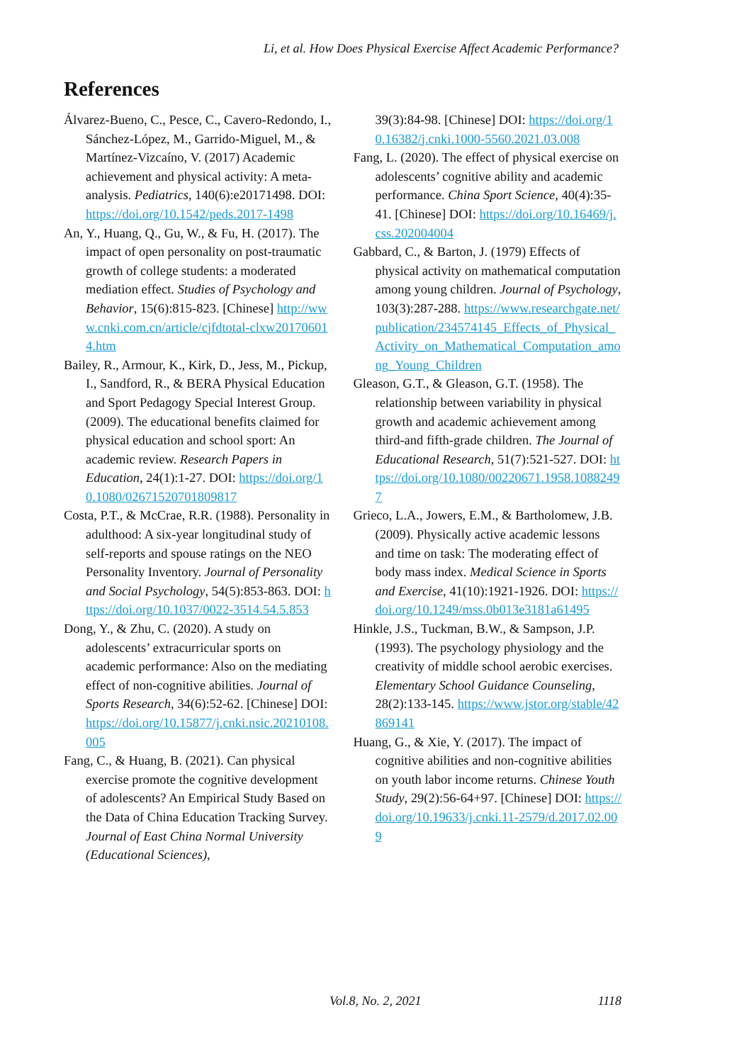Li, et al. How Does Physical Exercise Affect Academic Performance?
References
Álvarez-Bueno, C., Pesce, C., Cavero-Redondo, I., Sánchez-López, M., Garrido-Miguel, M., & Martínez-Vizcaíno, V. (2017) Academic achievement and physical activity: A meta-analysis. Pediatrics, 140(6):e20171498. DOI: https://doi.org/10.1542/peds.2017-1498
An, Y., Huang, Q., Gu, W., & Fu, H. (2017). The impact of open personality on post-traumatic growth of college students: a moderated mediation effect. Studies of Psychology and Behavior, 15(6):815-823. [Chinese] http://www.cnki.com.cn/article/cjfdtotal-clxw201706014.htm
Bailey, R., Armour, K., Kirk, D., Jess, M., Pickup, I., Sandford, R., & BERA Physical Education and Sport Pedagogy Special Interest Group. (2009). The educational benefits claimed for physical education and school sport: An academic review. Research Papers in Education, 24(1):1-27. DOI: https://doi.org/10.1080/02671520701809817
Costa, P.T., & McCrae, R.R. (1988). Personality in adulthood: A six-year longitudinal study of self-reports and spouse ratings on the NEO Personality Inventory. Journal of Personality and Social Psychology, 54(5):853-863. DOI: https://doi.org/10.1037/0022-3514.54.5.853
Dong, Y., & Zhu, C. (2020). A study on adolescents’ extracurricular sports on academic performance: Also on the mediating effect of non-cognitive abilities. Journal of Sports Research, 34(6):52-62. [Chinese] DOI: https://doi.org/10.15877/j.cnki.nsic.20210108.005
Fang, C., & Huang, B. (2021). Can physical exercise promote the cognitive development of adolescents? An Empirical Study Based on the Data of China Education Tracking Survey. Journal of East China Normal University (Educational Sciences),
39(3):84-98. [Chinese] DOI: https://doi.org/10.16382/j.cnki.1000-5560.2021.03.008
Fang, L. (2020). The effect of physical exercise on adolescents’ cognitive ability and academic performance. China Sport Science, 40(4):35-41. [Chinese] DOI: https://doi.org/10.16469/j.css.202004004
Gabbard, C., & Barton, J. (1979) Effects of physical activity on mathematical computation among young children. Journal of Psychology, 103(3):287-288. https://www.researchgate.net/publication/234574145_Effects_of_Physical_Activity_on_Mathematical_Computation_among_Young_Children
Gleason, G.T., & Gleason, G.T. (1958). The relationship between variability in physical growth and academic achievement among third-and fifth-grade children. The Journal of Educational Research, 51(7):521-527. DOI: https://doi.org/10.1080/00220671.1958.10882497
Grieco, L.A., Jowers, E.M., & Bartholomew, J.B. (2009). Physically active academic lessons and time on task: The moderating effect of body mass index. Medical Science in Sports and Exercise, 41(10):1921-1926. DOI: https://doi.org/10.1249/mss.0b013e3181a61495
Hinkle, J.S., Tuckman, B.W., & Sampson, J.P. (1993). The psychology physiology and the creativity of middle school aerobic exercises. Elementary School Guidance Counseling, 28(2):133-145. https://www.jstor.org/stable/42869141
Huang, G., & Xie, Y. (2017). The impact of cognitive abilities and non-cognitive abilities on youth labor income returns. Chinese Youth Study, 29(2):56-64+97. [Chinese] DOI: https://doi.org/10.19633/j.cnki.11-2579/d.2017.02.009
Vol.8, No. 2, 2021 1118